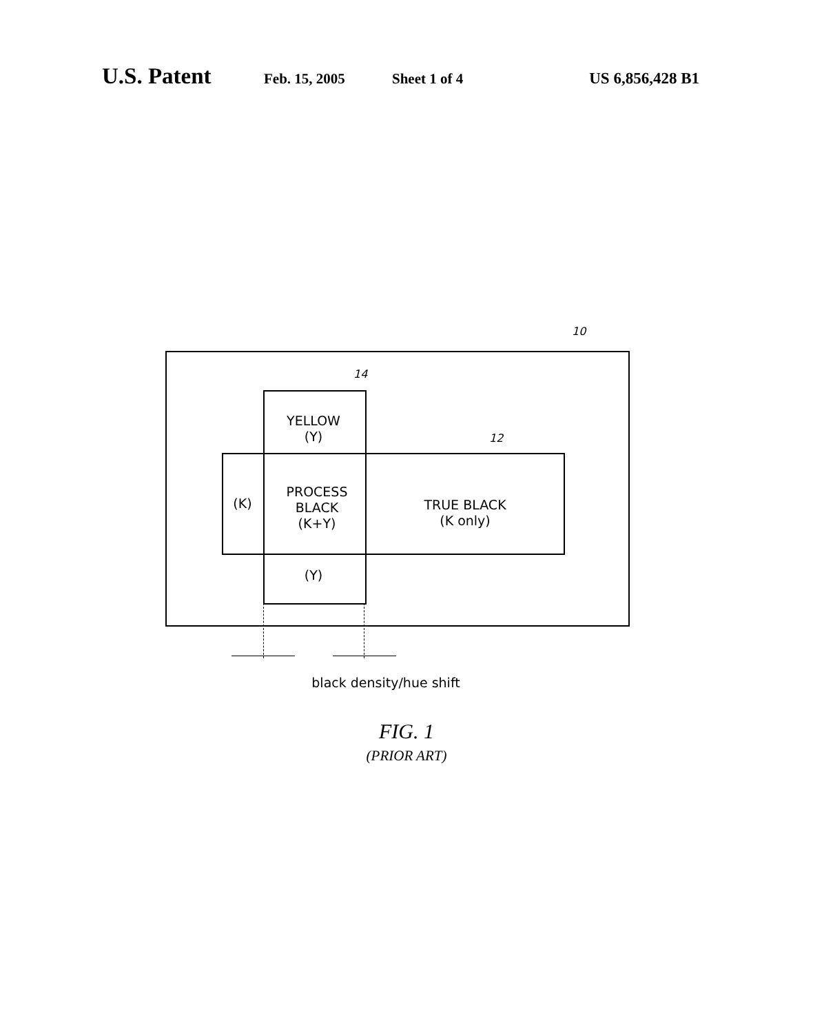U.S. Patent Feb. 15, 2005 Sheet 1 of 4 US 6,856,428 B1
10
14
12
YELLOW
(Y)
(K)
PROCESS
BLACK
(K+Y)
TRUE BLACK
(K only)
(Y)
black density/hue shift
FIG. 1
(PRIOR ART)